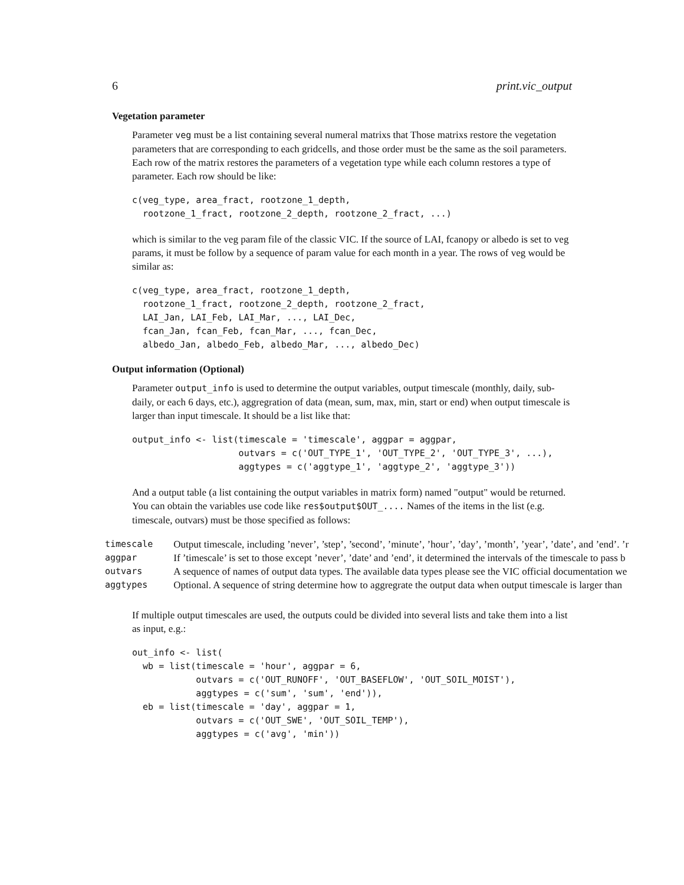6 print.vic_output
Vegetation parameter
Parameter veg must be a list containing several numeral matrixs that Those matrixs restore the vegetation parameters that are corresponding to each gridcells, and those order must be the same as the soil parameters. Each row of the matrix restores the parameters of a vegetation type while each column restores a type of parameter. Each row should be like:
c(veg_type, area_fract, rootzone_1_depth,
  rootzone_1_fract, rootzone_2_depth, rootzone_2_fract, ...)
which is similar to the veg param file of the classic VIC. If the source of LAI, fcanopy or albedo is set to veg params, it must be follow by a sequence of param value for each month in a year. The rows of veg would be similar as:
c(veg_type, area_fract, rootzone_1_depth,
  rootzone_1_fract, rootzone_2_depth, rootzone_2_fract,
  LAI_Jan, LAI_Feb, LAI_Mar, ..., LAI_Dec,
  fcan_Jan, fcan_Feb, fcan_Mar, ..., fcan_Dec,
  albedo_Jan, albedo_Feb, albedo_Mar, ..., albedo_Dec)
Output information (Optional)
Parameter output_info is used to determine the output variables, output timescale (monthly, daily, sub-daily, or each 6 days, etc.), aggregration of data (mean, sum, max, min, start or end) when output timescale is larger than input timescale. It should be a list like that:
output_info <- list(timescale = 'timescale', aggpar = aggpar,
                    outvars = c('OUT_TYPE_1', 'OUT_TYPE_2', 'OUT_TYPE_3', ...),
                    aggtypes = c('aggtype_1', 'aggtype_2', 'aggtype_3'))
And a output table (a list containing the output variables in matrix form) named "output" would be returned. You can obtain the variables use code like res$output$OUT_.... Names of the items in the list (e.g. timescale, outvars) must be those specified as follows:
| timescale | Output timescale, including ’never’, ’step’, ’second’, ’minute’, ’hour’, ’day’, ’month’, ’year’, ’date’, and ’end’. ’r |
| aggpar | If ’timescale’ is set to those except ’never’, ’date’ and ’end’, it determined the intervals of the timescale to pass b |
| outvars | A sequence of names of output data types. The available data types please see the VIC official documentation we |
| aggtypes | Optional. A sequence of string determine how to aggregrate the output data when output timescale is larger than |
If multiple output timescales are used, the outputs could be divided into several lists and take them into a list as input, e.g.:
out_info <- list(
  wb = list(timescale = 'hour', aggpar = 6,
            outvars = c('OUT_RUNOFF', 'OUT_BASEFLOW', 'OUT_SOIL_MOIST'),
            aggtypes = c('sum', 'sum', 'end')),
  eb = list(timescale = 'day', aggpar = 1,
            outvars = c('OUT_SWE', 'OUT_SOIL_TEMP'),
            aggtypes = c('avg', 'min'))